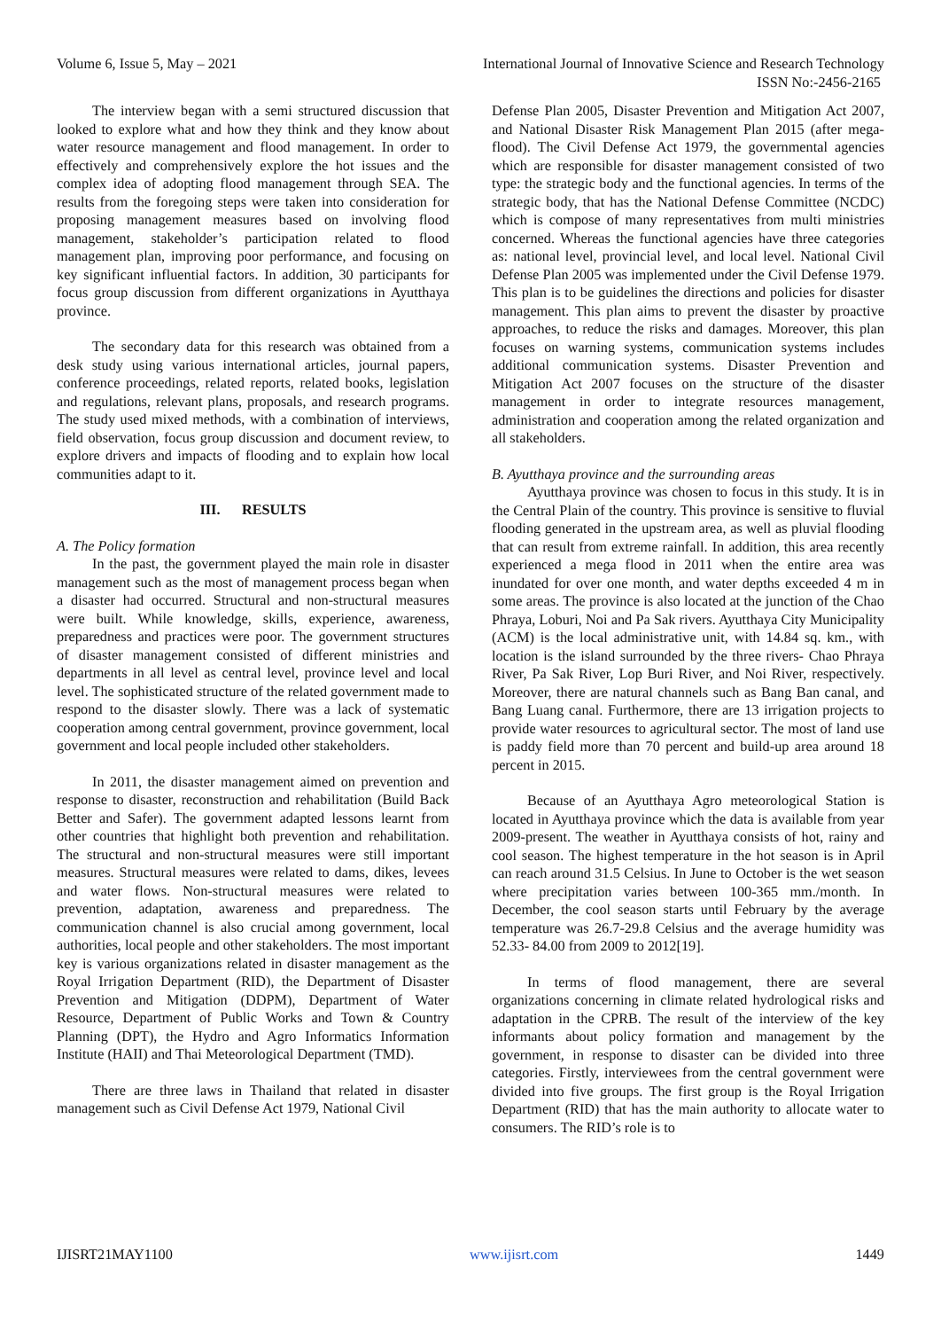Volume 6, Issue 5, May – 2021 International Journal of Innovative Science and Research Technology
ISSN No:-2456-2165
The interview began with a semi structured discussion that looked to explore what and how they think and they know about water resource management and flood management. In order to effectively and comprehensively explore the hot issues and the complex idea of adopting flood management through SEA. The results from the foregoing steps were taken into consideration for proposing management measures based on involving flood management, stakeholder’s participation related to flood management plan, improving poor performance, and focusing on key significant influential factors. In addition, 30 participants for focus group discussion from different organizations in Ayutthaya province.
The secondary data for this research was obtained from a desk study using various international articles, journal papers, conference proceedings, related reports, related books, legislation and regulations, relevant plans, proposals, and research programs. The study used mixed methods, with a combination of interviews, field observation, focus group discussion and document review, to explore drivers and impacts of flooding and to explain how local communities adapt to it.
III. RESULTS
A. The Policy formation
In the past, the government played the main role in disaster management such as the most of management process began when a disaster had occurred. Structural and non-structural measures were built. While knowledge, skills, experience, awareness, preparedness and practices were poor. The government structures of disaster management consisted of different ministries and departments in all level as central level, province level and local level. The sophisticated structure of the related government made to respond to the disaster slowly. There was a lack of systematic cooperation among central government, province government, local government and local people included other stakeholders.
In 2011, the disaster management aimed on prevention and response to disaster, reconstruction and rehabilitation (Build Back Better and Safer). The government adapted lessons learnt from other countries that highlight both prevention and rehabilitation. The structural and non-structural measures were still important measures. Structural measures were related to dams, dikes, levees and water flows. Non-structural measures were related to prevention, adaptation, awareness and preparedness. The communication channel is also crucial among government, local authorities, local people and other stakeholders. The most important key is various organizations related in disaster management as the Royal Irrigation Department (RID), the Department of Disaster Prevention and Mitigation (DDPM), Department of Water Resource, Department of Public Works and Town & Country Planning (DPT), the Hydro and Agro Informatics Information Institute (HAII) and Thai Meteorological Department (TMD).
There are three laws in Thailand that related in disaster management such as Civil Defense Act 1979, National Civil
Defense Plan 2005, Disaster Prevention and Mitigation Act 2007, and National Disaster Risk Management Plan 2015 (after mega-flood). The Civil Defense Act 1979, the governmental agencies which are responsible for disaster management consisted of two type: the strategic body and the functional agencies. In terms of the strategic body, that has the National Defense Committee (NCDC) which is compose of many representatives from multi ministries concerned. Whereas the functional agencies have three categories as: national level, provincial level, and local level. National Civil Defense Plan 2005 was implemented under the Civil Defense 1979. This plan is to be guidelines the directions and policies for disaster management. This plan aims to prevent the disaster by proactive approaches, to reduce the risks and damages. Moreover, this plan focuses on warning systems, communication systems includes additional communication systems. Disaster Prevention and Mitigation Act 2007 focuses on the structure of the disaster management in order to integrate resources management, administration and cooperation among the related organization and all stakeholders.
B. Ayutthaya province and the surrounding areas
Ayutthaya province was chosen to focus in this study. It is in the Central Plain of the country. This province is sensitive to fluvial flooding generated in the upstream area, as well as pluvial flooding that can result from extreme rainfall. In addition, this area recently experienced a mega flood in 2011 when the entire area was inundated for over one month, and water depths exceeded 4 m in some areas. The province is also located at the junction of the Chao Phraya, Loburi, Noi and Pa Sak rivers. Ayutthaya City Municipality (ACM) is the local administrative unit, with 14.84 sq. km., with location is the island surrounded by the three rivers- Chao Phraya River, Pa Sak River, Lop Buri River, and Noi River, respectively. Moreover, there are natural channels such as Bang Ban canal, and Bang Luang canal. Furthermore, there are 13 irrigation projects to provide water resources to agricultural sector. The most of land use is paddy field more than 70 percent and build-up area around 18 percent in 2015.
Because of an Ayutthaya Agro meteorological Station is located in Ayutthaya province which the data is available from year 2009-present. The weather in Ayutthaya consists of hot, rainy and cool season. The highest temperature in the hot season is in April can reach around 31.5 Celsius. In June to October is the wet season where precipitation varies between 100-365 mm./month. In December, the cool season starts until February by the average temperature was 26.7-29.8 Celsius and the average humidity was 52.33- 84.00 from 2009 to 2012[19].
In terms of flood management, there are several organizations concerning in climate related hydrological risks and adaptation in the CPRB. The result of the interview of the key informants about policy formation and management by the government, in response to disaster can be divided into three categories. Firstly, interviewees from the central government were divided into five groups. The first group is the Royal Irrigation Department (RID) that has the main authority to allocate water to consumers. The RID’s role is to
IJISRT21MAY1100 www.ijisrt.com 1449